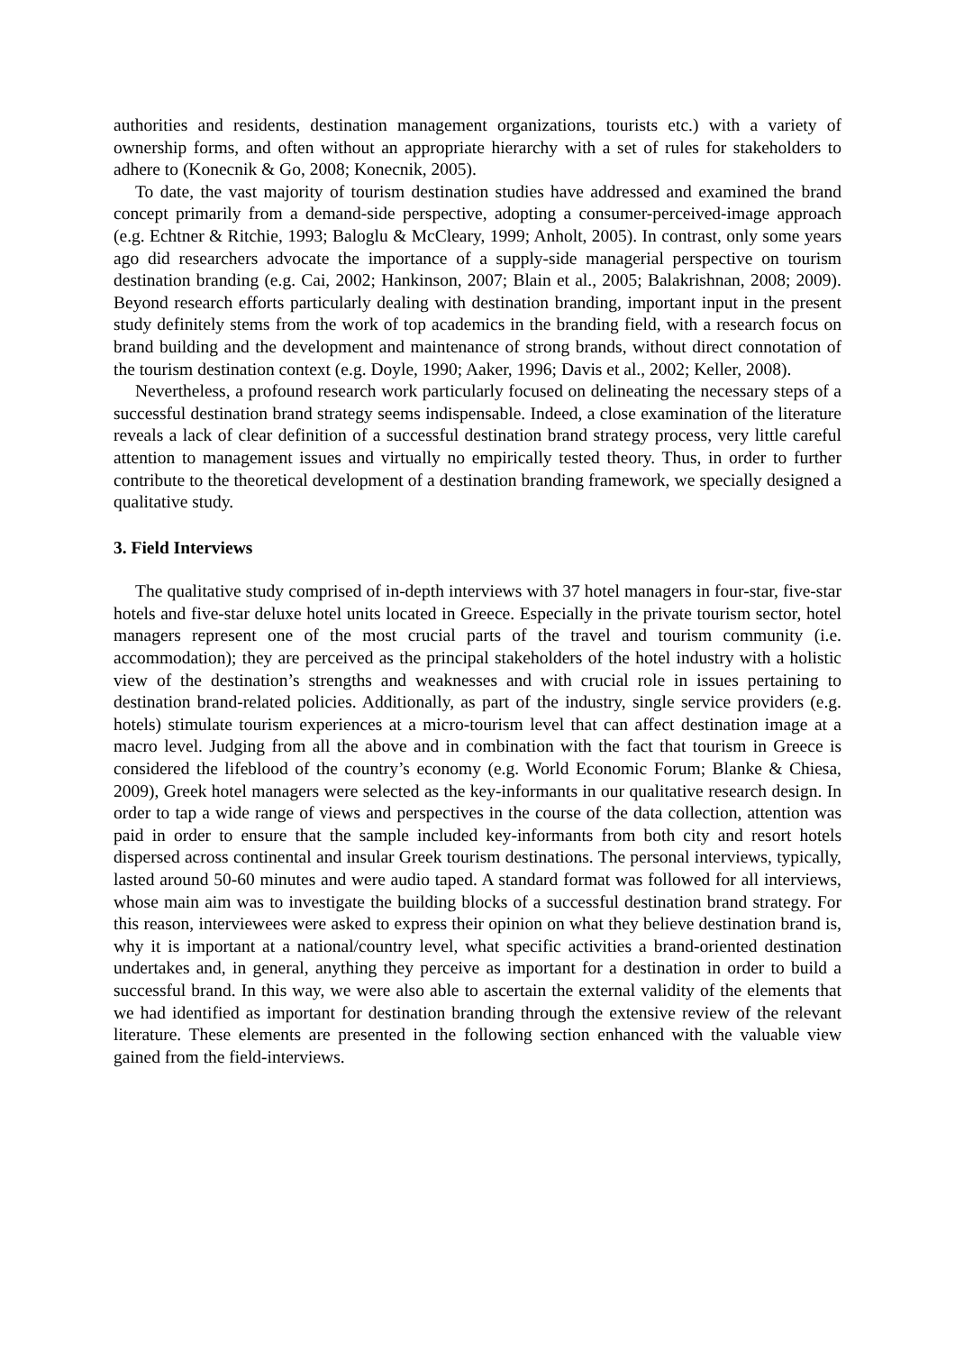authorities and residents, destination management organizations, tourists etc.) with a variety of ownership forms, and often without an appropriate hierarchy with a set of rules for stakeholders to adhere to (Konecnik & Go, 2008; Konecnik, 2005).
To date, the vast majority of tourism destination studies have addressed and examined the brand concept primarily from a demand-side perspective, adopting a consumer-perceived-image approach (e.g. Echtner & Ritchie, 1993; Baloglu & McCleary, 1999; Anholt, 2005). In contrast, only some years ago did researchers advocate the importance of a supply-side managerial perspective on tourism destination branding (e.g. Cai, 2002; Hankinson, 2007; Blain et al., 2005; Balakrishnan, 2008; 2009). Beyond research efforts particularly dealing with destination branding, important input in the present study definitely stems from the work of top academics in the branding field, with a research focus on brand building and the development and maintenance of strong brands, without direct connotation of the tourism destination context (e.g. Doyle, 1990; Aaker, 1996; Davis et al., 2002; Keller, 2008).
Nevertheless, a profound research work particularly focused on delineating the necessary steps of a successful destination brand strategy seems indispensable. Indeed, a close examination of the literature reveals a lack of clear definition of a successful destination brand strategy process, very little careful attention to management issues and virtually no empirically tested theory. Thus, in order to further contribute to the theoretical development of a destination branding framework, we specially designed a qualitative study.
3. Field Interviews
The qualitative study comprised of in-depth interviews with 37 hotel managers in four-star, five-star hotels and five-star deluxe hotel units located in Greece. Especially in the private tourism sector, hotel managers represent one of the most crucial parts of the travel and tourism community (i.e. accommodation); they are perceived as the principal stakeholders of the hotel industry with a holistic view of the destination’s strengths and weaknesses and with crucial role in issues pertaining to destination brand-related policies. Additionally, as part of the industry, single service providers (e.g. hotels) stimulate tourism experiences at a micro-tourism level that can affect destination image at a macro level. Judging from all the above and in combination with the fact that tourism in Greece is considered the lifeblood of the country’s economy (e.g. World Economic Forum; Blanke & Chiesa, 2009), Greek hotel managers were selected as the key-informants in our qualitative research design. In order to tap a wide range of views and perspectives in the course of the data collection, attention was paid in order to ensure that the sample included key-informants from both city and resort hotels dispersed across continental and insular Greek tourism destinations. The personal interviews, typically, lasted around 50-60 minutes and were audio taped. A standard format was followed for all interviews, whose main aim was to investigate the building blocks of a successful destination brand strategy. For this reason, interviewees were asked to express their opinion on what they believe destination brand is, why it is important at a national/country level, what specific activities a brand-oriented destination undertakes and, in general, anything they perceive as important for a destination in order to build a successful brand. In this way, we were also able to ascertain the external validity of the elements that we had identified as important for destination branding through the extensive review of the relevant literature. These elements are presented in the following section enhanced with the valuable view gained from the field-interviews.